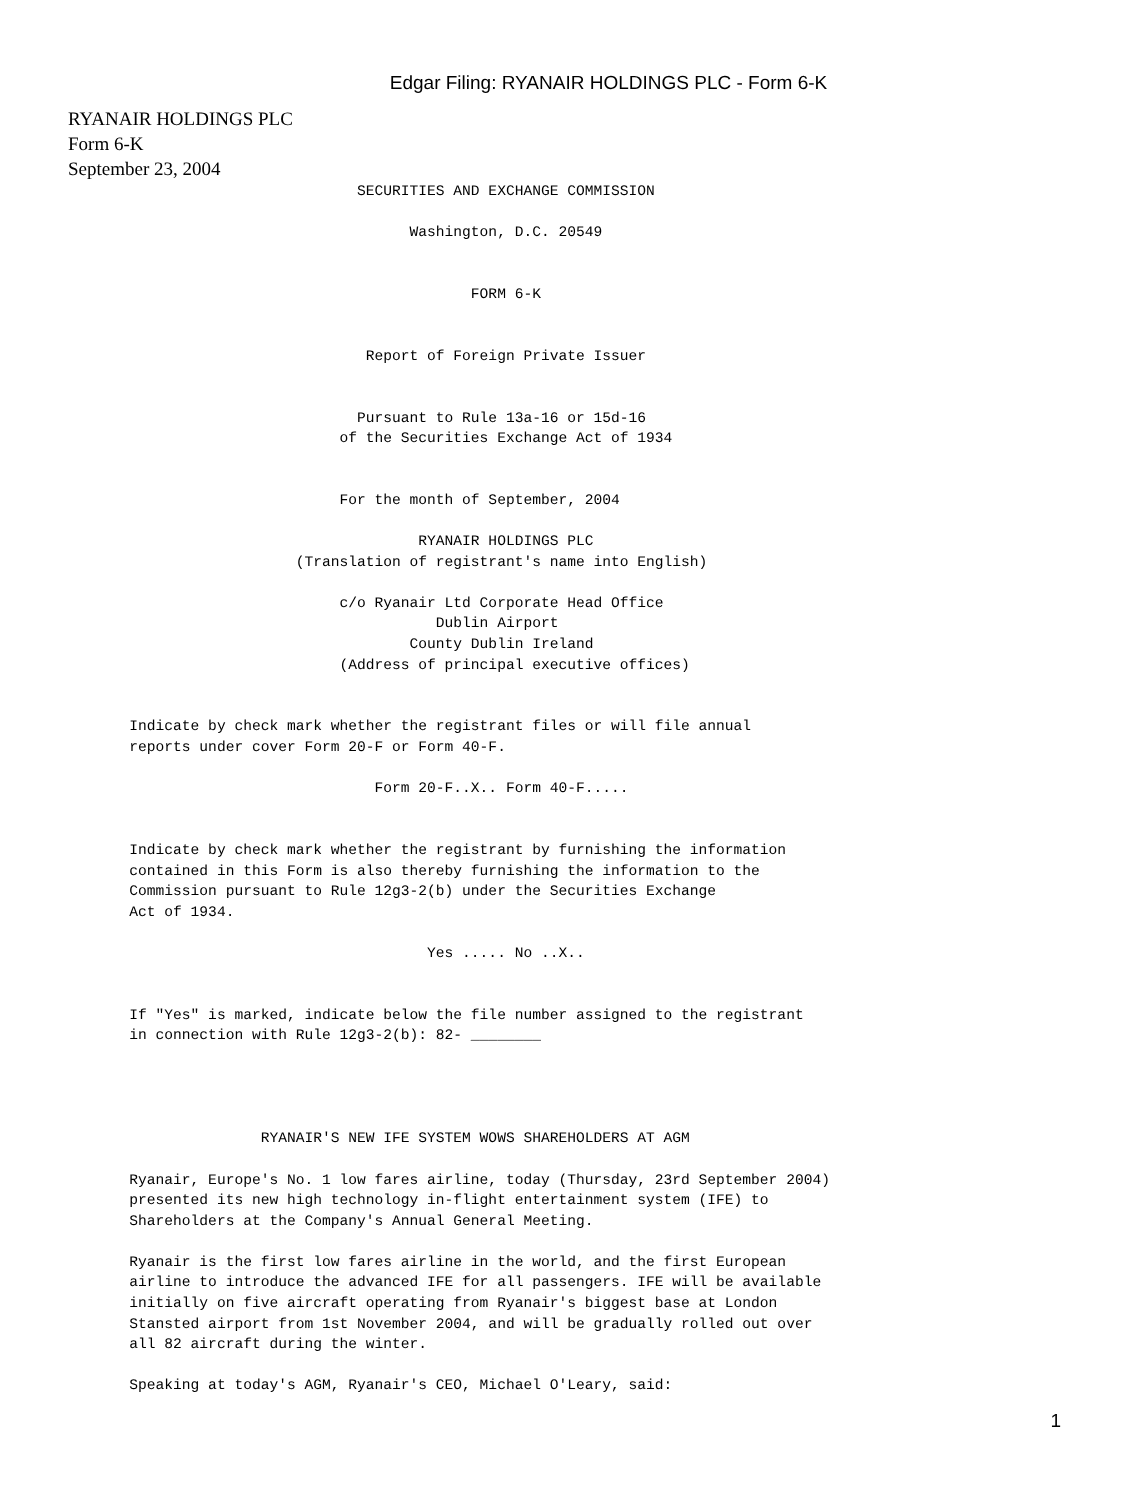Edgar Filing: RYANAIR HOLDINGS PLC - Form 6-K
RYANAIR HOLDINGS PLC
Form 6-K
September 23, 2004
                                 SECURITIES AND EXCHANGE COMMISSION

                                       Washington, D.C. 20549


                                              FORM 6-K


                                  Report of Foreign Private Issuer


                                 Pursuant to Rule 13a-16 or 15d-16
                               of the Securities Exchange Act of 1934


                               For the month of September, 2004

                                        RYANAIR HOLDINGS PLC
                          (Translation of registrant's name into English)

                               c/o Ryanair Ltd Corporate Head Office
                                          Dublin Airport
                                       County Dublin Ireland
                               (Address of principal executive offices)


       Indicate by check mark whether the registrant files or will file annual
       reports under cover Form 20-F or Form 40-F.

                                   Form 20-F..X.. Form 40-F.....


       Indicate by check mark whether the registrant by furnishing the information
       contained in this Form is also thereby furnishing the information to the
       Commission pursuant to Rule 12g3-2(b) under the Securities Exchange
       Act of 1934.

                                         Yes ..... No ..X..


       If "Yes" is marked, indicate below the file number assigned to the registrant
       in connection with Rule 12g3-2(b): 82- ________




                      RYANAIR'S NEW IFE SYSTEM WOWS SHAREHOLDERS AT AGM

       Ryanair, Europe's No. 1 low fares airline, today (Thursday, 23rd September 2004)
       presented its new high technology in-flight entertainment system (IFE) to
       Shareholders at the Company's Annual General Meeting.

       Ryanair is the first low fares airline in the world, and the first European
       airline to introduce the advanced IFE for all passengers. IFE will be available
       initially on five aircraft operating from Ryanair's biggest base at London
       Stansted airport from 1st November 2004, and will be gradually rolled out over
       all 82 aircraft during the winter.

       Speaking at today's AGM, Ryanair's CEO, Michael O'Leary, said:
1